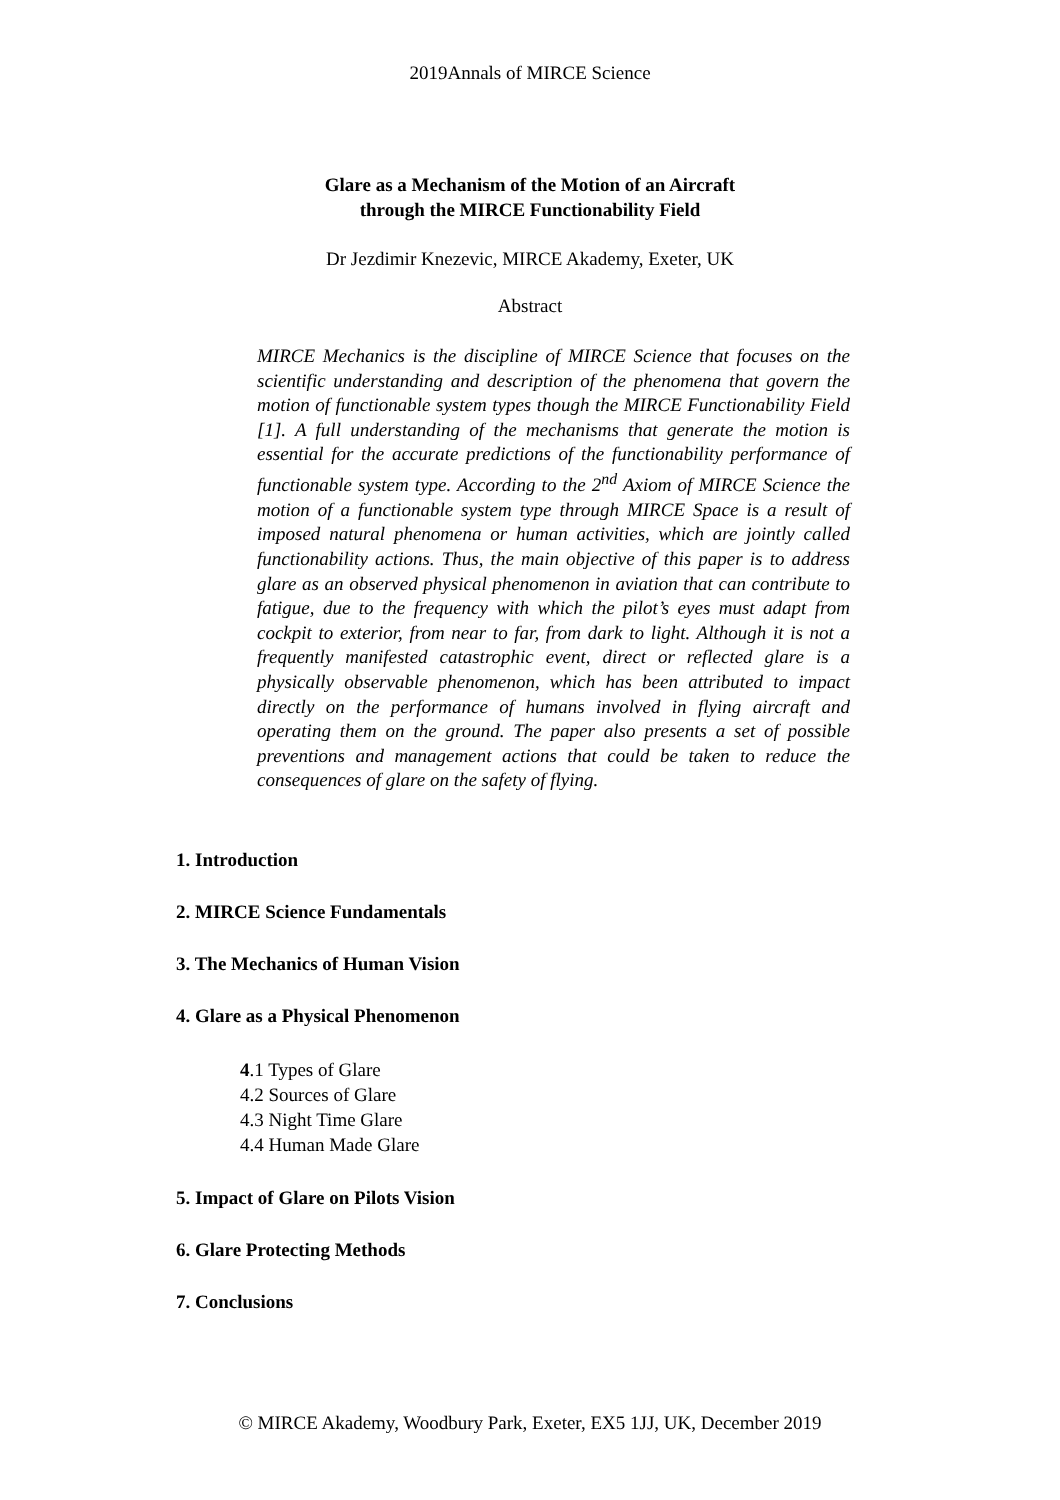2019Annals of MIRCE Science
Glare as a Mechanism of the Motion of an Aircraft
through the MIRCE Functionability Field
Dr Jezdimir Knezevic, MIRCE Akademy, Exeter, UK
Abstract
MIRCE Mechanics is the discipline of MIRCE Science that focuses on the scientific understanding and description of the phenomena that govern the motion of functionable system types though the MIRCE Functionability Field [1]. A full understanding of the mechanisms that generate the motion is essential for the accurate predictions of the functionability performance of functionable system type. According to the 2<sup>nd</sup> Axiom of MIRCE Science the motion of a functionable system type through MIRCE Space is a result of imposed natural phenomena or human activities, which are jointly called functionability actions. Thus, the main objective of this paper is to address glare as an observed physical phenomenon in aviation that can contribute to fatigue, due to the frequency with which the pilot’s eyes must adapt from cockpit to exterior, from near to far, from dark to light. Although it is not a frequently manifested catastrophic event, direct or reflected glare is a physically observable phenomenon, which has been attributed to impact directly on the performance of humans involved in flying aircraft and operating them on the ground. The paper also presents a set of possible preventions and management actions that could be taken to reduce the consequences of glare on the safety of flying.
1. Introduction
2. MIRCE Science Fundamentals
3. The Mechanics of Human Vision
4. Glare as a Physical Phenomenon
4.1 Types of Glare
4.2 Sources of Glare
4.3 Night Time Glare
4.4 Human Made Glare
5. Impact of Glare on Pilots Vision
6. Glare Protecting Methods
7. Conclusions
© MIRCE Akademy, Woodbury Park, Exeter, EX5 1JJ, UK, December 2019